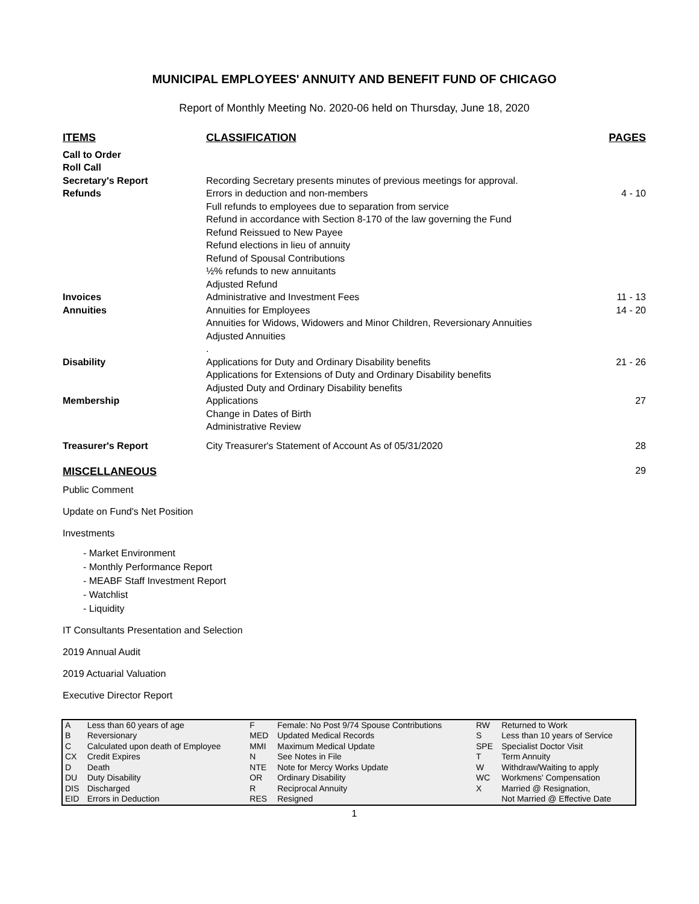MUNICIPAL EMPLOYEES' ANNUITY AND BENEFIT FUND OF CHICAGO
Report of Monthly Meeting No. 2020-06 held on Thursday, June 18, 2020
| ITEMS | CLASSIFICATION | PAGES |
| --- | --- | --- |
| Call to Order Roll Call Secretary's Report | Recording Secretary presents minutes of previous meetings for approval. | |
| Refunds | Errors in deduction and non-members Full refunds to employees due to separation from service Refund in accordance with Section 8-170 of the law governing the Fund Refund Reissued to New Payee Refund elections in lieu of annuity Refund of Spousal Contributions ½% refunds to new annuitants Adjusted Refund | 4 - 10 |
| Invoices | Administrative and Investment Fees | 11 - 13 |
| Annuities | Annuities for Employees Annuities for Widows, Widowers and Minor Children, Reversionary Annuities Adjusted Annuities . | 14 - 20 |
| Disability | Applications for Duty and Ordinary Disability benefits Applications for Extensions of Duty and Ordinary Disability benefits Adjusted Duty and Ordinary Disability benefits | 21 - 26 |
| Membership | Applications Change in Dates of Birth Administrative Review | 27 |
| Treasurer's Report | City Treasurer's Statement of Account As of 05/31/2020 | 28 |
| MISCELLANEOUS | | 29 |
Public Comment
Update on Fund's Net Position
Investments
- Market Environment
- Monthly Performance Report
- MEABF Staff Investment Report
- Watchlist
- Liquidity
IT Consultants Presentation and Selection
2019 Annual Audit
2019 Actuarial Valuation
Executive Director Report
| A | Less than 60 years of age | F | Female: No Post 9/74 Spouse Contributions | RW | Returned to Work |
| B | Reversionary | MED | Updated Medical Records | S | Less than 10 years of Service |
| C | Calculated upon death of Employee | MMI | Maximum Medical Update | SPE | Specialist Doctor Visit |
| CX | Credit Expires | N | See Notes in File | T | Term Annuity |
| D | Death | NTE | Note for Mercy Works Update | W | Withdraw/Waiting to apply |
| DU | Duty Disability | OR | Ordinary Disability | WC | Workmens' Compensation |
| DIS | Discharged | R | Reciprocal Annuity | X | Married @ Resignation, |
| EID | Errors in Deduction | RES | Resigned | | Not Married @ Effective Date |
1